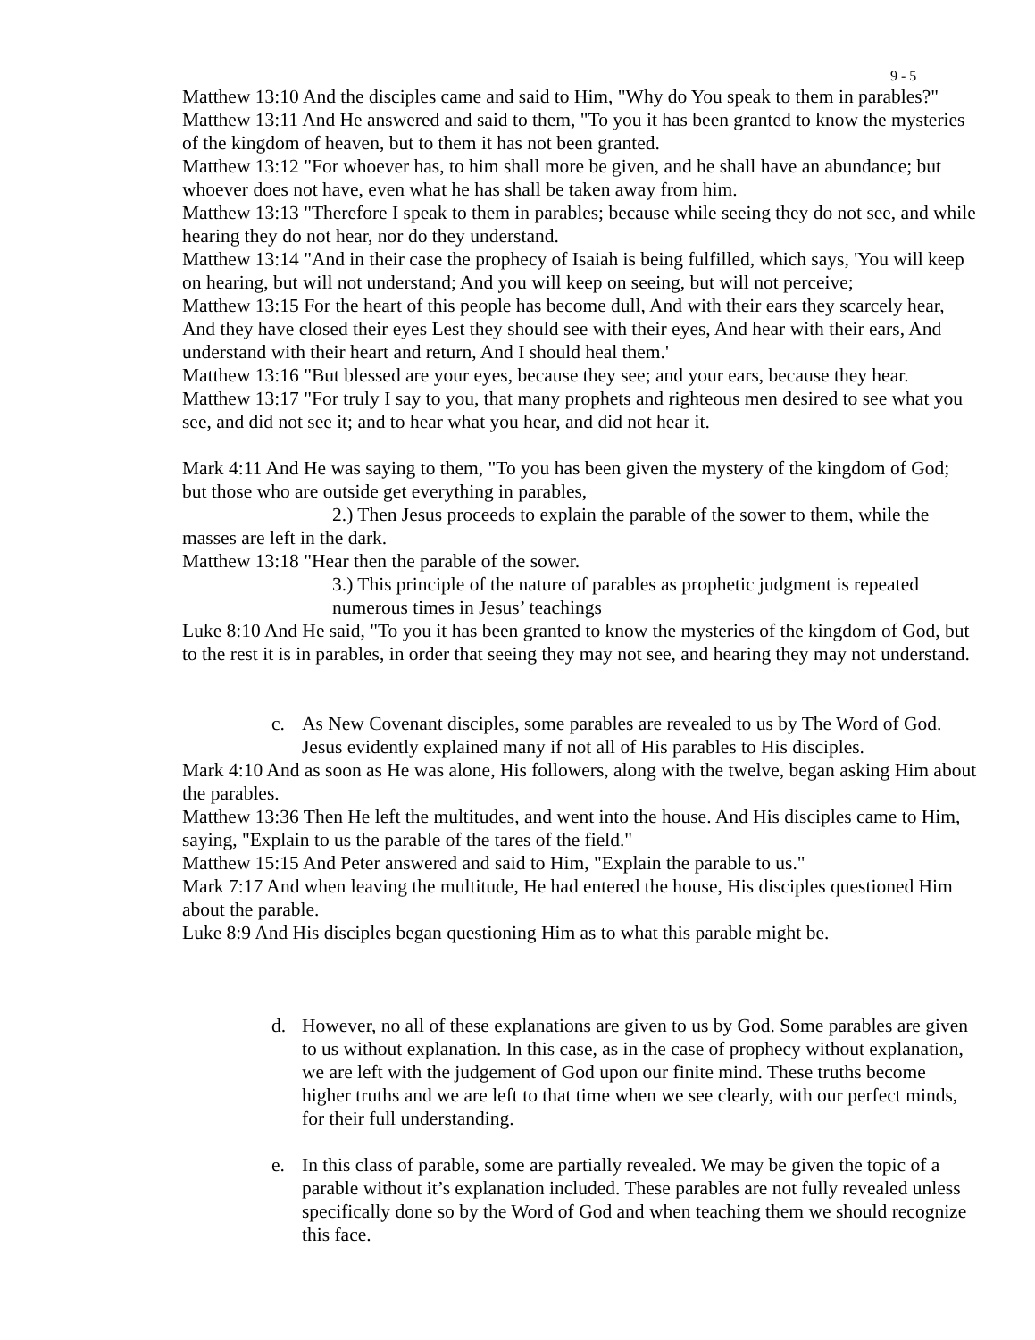9 - 5
Matthew 13:10 And the disciples came and said to Him, "Why do You speak to them in parables?"
Matthew 13:11 And He answered and said to them, "To you it has been granted to know the mysteries of the kingdom of heaven, but to them it has not been granted.
Matthew 13:12 "For whoever has, to him shall more be given, and he shall have an abundance; but whoever does not have, even what he has shall be taken away from him.
Matthew 13:13 "Therefore I speak to them in parables; because while seeing they do not see, and while hearing they do not hear, nor do they understand.
Matthew 13:14 "And in their case the prophecy of Isaiah is being fulfilled, which says, 'You will keep on hearing, but will not understand; And you will keep on seeing, but will not perceive;
Matthew 13:15 For the heart of this people has become dull, And with their ears they scarcely hear, And they have closed their eyes Lest they should see with their eyes, And hear with their ears, And understand with their heart and return, And I should heal them.'
Matthew 13:16 "But blessed are your eyes, because they see; and your ears, because they hear.
Matthew 13:17 "For truly I say to you, that many prophets and righteous men desired to see what you see, and did not see it; and to hear what you hear, and did not hear it.
Mark 4:11 And He was saying to them, "To you has been given the mystery of the kingdom of God; but those who are outside get everything in parables,
2.) Then Jesus proceeds to explain the parable of the sower to them, while the masses are left in the dark.
Matthew 13:18 "Hear then the parable of the sower.
3.) This principle of the nature of parables as prophetic judgment is repeated numerous times in Jesus’ teachings
Luke 8:10 And He said, "To you it has been granted to know the mysteries of the kingdom of God, but to the rest it is in parables, in order that seeing they may not see, and hearing they may not understand.
c. As New Covenant disciples, some parables are revealed to us by The Word of God. Jesus evidently explained many if not all of His parables to His disciples.
Mark 4:10 And as soon as He was alone, His followers, along with the twelve, began asking Him about the parables.
Matthew 13:36 Then He left the multitudes, and went into the house. And His disciples came to Him, saying, "Explain to us the parable of the tares of the field."
Matthew 15:15 And Peter answered and said to Him, "Explain the parable to us."
Mark 7:17 And when leaving the multitude, He had entered the house, His disciples questioned Him about the parable.
Luke 8:9 And His disciples began questioning Him as to what this parable might be.
d. However, no all of these explanations are given to us by God. Some parables are given to us without explanation. In this case, as in the case of prophecy without explanation, we are left with the judgement of God upon our finite mind. These truths become higher truths and we are left to that time when we see clearly, with our perfect minds, for their full understanding.
e. In this class of parable, some are partially revealed. We may be given the topic of a parable without it’s explanation included. These parables are not fully revealed unless specifically done so by the Word of God and when teaching them we should recognize this face.